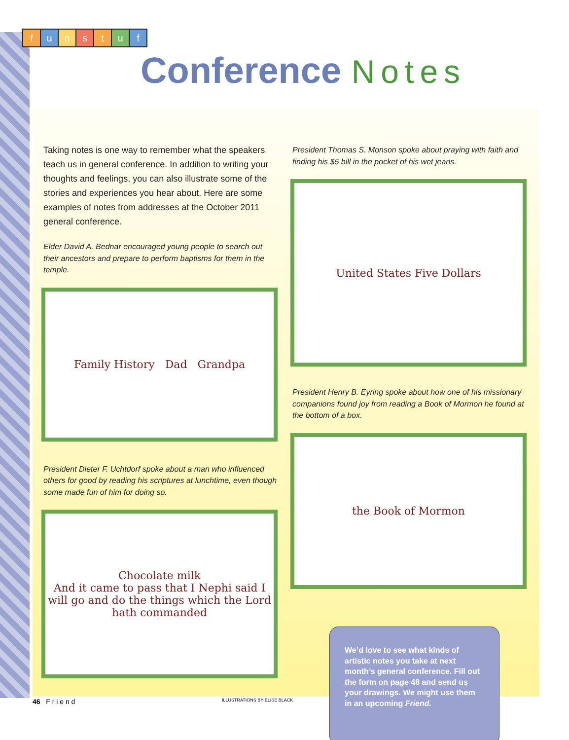funstuf
Conference Notes
Taking notes is one way to remember what the speakers teach us in general conference. In addition to writing your thoughts and feelings, you can also illustrate some of the stories and experiences you hear about. Here are some examples of notes from addresses at the October 2011 general conference.
Elder David A. Bednar encouraged young people to search out their ancestors and prepare to perform baptisms for them in the temple.
Family History Dad Grandpa
President Dieter F. Uchtdorf spoke about a man who influenced others for good by reading his scriptures at lunchtime, even though some made fun of him for doing so.
Chocolate milk
And it came to pass that I Nephi said I will go and do the things which the Lord hath commanded
President Thomas S. Monson spoke about praying with faith and finding his $5 bill in the pocket of his wet jeans.
United States Five Dollars
President Henry B. Eyring spoke about how one of his missionary companions found joy from reading a Book of Mormon he found at the bottom of a box.
the Book of Mormon
We’d love to see what kinds of artistic notes you take at next month’s general conference. Fill out the form on page 48 and send us your drawings. We might use them in an upcoming Friend.
46 F r i e n d ILLUSTRATIONS BY ELISE BLACK